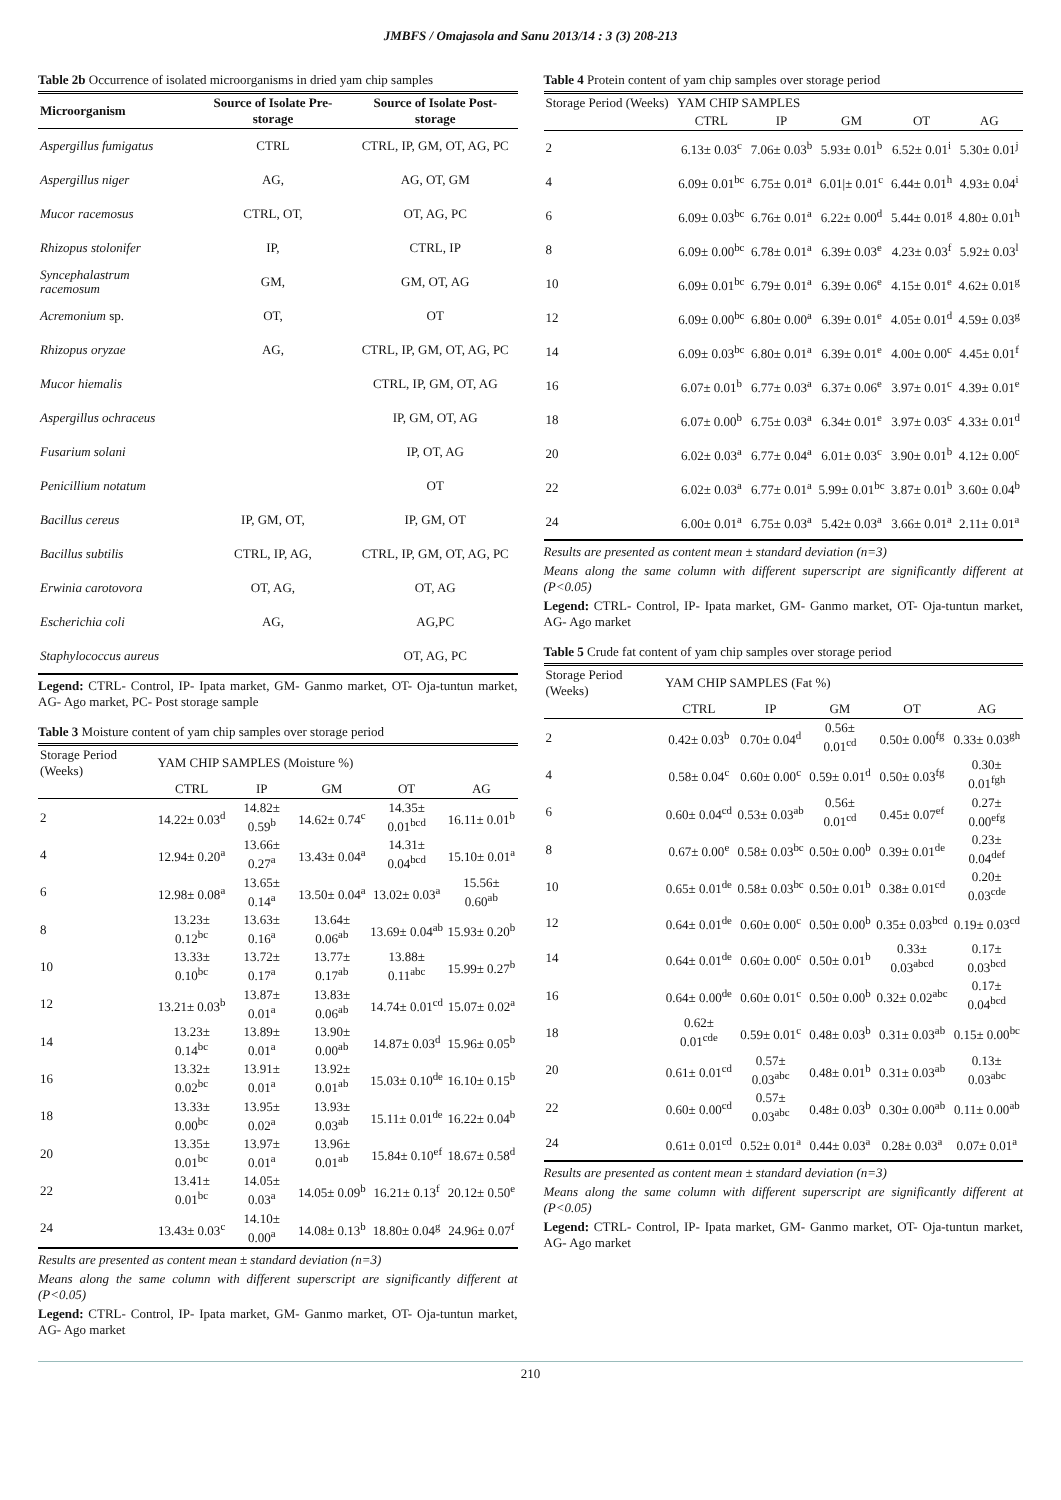JMBFS / Omajasola and Sanu 2013/14 : 3 (3) 208-213
Table 2b Occurrence of isolated microorganisms in dried yam chip samples
| Microorganism | Source of Isolate Pre-storage | Source of Isolate Post-storage |
| --- | --- | --- |
| Aspergillus fumigatus | CTRL | CTRL, IP, GM, OT, AG, PC |
| Aspergillus niger | AG, | AG, OT, GM |
| Mucor racemosus | CTRL, OT, | OT, AG, PC |
| Rhizopus stolonifer | IP, | CTRL, IP |
| Syncephalastrum racemosum | GM, | GM, OT, AG |
| Acremonium sp. | OT, | OT |
| Rhizopus oryzae | AG, | CTRL, IP, GM, OT, AG, PC |
| Mucor hiemalis | | CTRL, IP, GM, OT, AG |
| Aspergillus ochraceus | | IP, GM, OT, AG |
| Fusarium solani | | IP, OT, AG |
| Penicillium notatum | | OT |
| Bacillus cereus | IP, GM, OT, | IP, GM, OT |
| Bacillus subtilis | CTRL, IP, AG, | CTRL, IP, GM, OT, AG, PC |
| Erwinia carotovora | OT, AG, | OT, AG |
| Escherichia coli | AG, | AG,PC |
| Staphylococcus aureus | | OT, AG, PC |
Legend: CTRL- Control, IP- Ipata market, GM- Ganmo market, OT- Oja-tuntun market, AG- Ago market, PC- Post storage sample
Table 3 Moisture content of yam chip samples over storage period
| Storage Period (Weeks) | YAM CHIP SAMPLES (Moisture %) | | | | |
| --- | --- | --- | --- | --- | --- |
| | CTRL | IP | GM | OT | AG |
| 2 | 14.22± 0.03<sup>d</sup> | 14.82± 0.59<sup>b</sup> | 14.62± 0.74<sup>c</sup> | 14.35± 0.01<sup>bcd</sup> | 16.11± 0.01<sup>b</sup> |
| 4 | 12.94± 0.20<sup>a</sup> | 13.66± 0.27<sup>a</sup> | 13.43± 0.04<sup>a</sup> | 14.31± 0.04<sup>bcd</sup> | 15.10± 0.01<sup>a</sup> |
| 6 | 12.98± 0.08<sup>a</sup> | 13.65± 0.14<sup>a</sup> | 13.50± 0.04<sup>a</sup> | 13.02± 0.03<sup>a</sup> | 15.56± 0.60<sup>ab</sup> |
| 8 | 13.23± 0.12<sup>bc</sup> | 13.63± 0.16<sup>a</sup> | 13.64± 0.06<sup>ab</sup> | 13.69± 0.04<sup>ab</sup> | 15.93± 0.20<sup>b</sup> |
| 10 | 13.33± 0.10<sup>bc</sup> | 13.72± 0.17<sup>a</sup> | 13.77± 0.17<sup>ab</sup> | 13.88± 0.11<sup>abc</sup> | 15.99± 0.27<sup>b</sup> |
| 12 | 13.21± 0.03<sup>b</sup> | 13.87± 0.01<sup>a</sup> | 13.83± 0.06<sup>ab</sup> | 14.74± 0.01<sup>cd</sup> | 15.07± 0.02<sup>a</sup> |
| 14 | 13.23± 0.14<sup>bc</sup> | 13.89± 0.01<sup>a</sup> | 13.90± 0.00<sup>ab</sup> | 14.87± 0.03<sup>d</sup> | 15.96± 0.05<sup>b</sup> |
| 16 | 13.32± 0.02<sup>bc</sup> | 13.91± 0.01<sup>a</sup> | 13.92± 0.01<sup>ab</sup> | 15.03± 0.10<sup>de</sup> | 16.10± 0.15<sup>b</sup> |
| 18 | 13.33± 0.00<sup>bc</sup> | 13.95± 0.02<sup>a</sup> | 13.93± 0.03<sup>ab</sup> | 15.11± 0.01<sup>de</sup> | 16.22± 0.04<sup>b</sup> |
| 20 | 13.35± 0.01<sup>bc</sup> | 13.97± 0.01<sup>a</sup> | 13.96± 0.01<sup>ab</sup> | 15.84± 0.10<sup>ef</sup> | 18.67± 0.58<sup>d</sup> |
| 22 | 13.41± 0.01<sup>bc</sup> | 14.05± 0.03<sup>a</sup> | 14.05± 0.09<sup>b</sup> | 16.21± 0.13<sup>f</sup> | 20.12± 0.50<sup>e</sup> |
| 24 | 13.43± 0.03<sup>c</sup> | 14.10± 0.00<sup>a</sup> | 14.08± 0.13<sup>b</sup> | 18.80± 0.04<sup>g</sup> | 24.96± 0.07<sup>f</sup> |
Results are presented as content mean ± standard deviation (n=3)
Means along the same column with different superscript are significantly different at (P<0.05)
Legend: CTRL- Control, IP- Ipata market, GM- Ganmo market, OT- Oja-tuntun market, AG- Ago market
Table 4 Protein content of yam chip samples over storage period
| Storage Period (Weeks) | YAM CHIP SAMPLES | | | | |
| --- | --- | --- | --- | --- | --- |
| | CTRL | IP | GM | OT | AG |
| 2 | 6.13± 0.03<sup>c</sup> | 7.06± 0.03<sup>b</sup> | 5.93± 0.01<sup>b</sup> | 6.52± 0.01<sup>i</sup> | 5.30± 0.01<sup>j</sup> |
| 4 | 6.09± 0.01<sup>bc</sup> | 6.75± 0.01<sup>a</sup> | 6.01/± 0.01<sup>c</sup> | 6.44± 0.01<sup>h</sup> | 4.93± 0.04<sup>i</sup> |
| 6 | 6.09± 0.03<sup>bc</sup> | 6.76± 0.01<sup>a</sup> | 6.22± 0.00<sup>d</sup> | 5.44± 0.01<sup>g</sup> | 4.80± 0.01<sup>h</sup> |
| 8 | 6.09± 0.00<sup>bc</sup> | 6.78± 0.01<sup>a</sup> | 6.39± 0.03<sup>e</sup> | 4.23± 0.03<sup>f</sup> | 5.92± 0.03<sup>l</sup> |
| 10 | 6.09± 0.01<sup>bc</sup> | 6.79± 0.01<sup>a</sup> | 6.39± 0.06<sup>e</sup> | 4.15± 0.01<sup>e</sup> | 4.62± 0.01<sup>g</sup> |
| 12 | 6.09± 0.00<sup>bc</sup> | 6.80± 0.00<sup>a</sup> | 6.39± 0.01<sup>e</sup> | 4.05± 0.01<sup>d</sup> | 4.59± 0.03<sup>g</sup> |
| 14 | 6.09± 0.03<sup>bc</sup> | 6.80± 0.01<sup>a</sup> | 6.39± 0.01<sup>e</sup> | 4.00± 0.00<sup>c</sup> | 4.45± 0.01<sup>f</sup> |
| 16 | 6.07± 0.01<sup>b</sup> | 6.77± 0.03<sup>a</sup> | 6.37± 0.06<sup>e</sup> | 3.97± 0.01<sup>c</sup> | 4.39± 0.01<sup>e</sup> |
| 18 | 6.07± 0.00<sup>b</sup> | 6.75± 0.03<sup>a</sup> | 6.34± 0.01<sup>e</sup> | 3.97± 0.03<sup>c</sup> | 4.33± 0.01<sup>d</sup> |
| 20 | 6.02± 0.03<sup>a</sup> | 6.77± 0.04<sup>a</sup> | 6.01± 0.03<sup>c</sup> | 3.90± 0.01<sup>b</sup> | 4.12± 0.00<sup>c</sup> |
| 22 | 6.02± 0.03<sup>a</sup> | 6.77± 0.01<sup>a</sup> | 5.99± 0.01<sup>bc</sup> | 3.87± 0.01<sup>b</sup> | 3.60± 0.04<sup>b</sup> |
| 24 | 6.00± 0.01<sup>a</sup> | 6.75± 0.03<sup>a</sup> | 5.42± 0.03<sup>a</sup> | 3.66± 0.01<sup>a</sup> | 2.11± 0.01<sup>a</sup> |
Results are presented as content mean ± standard deviation (n=3)
Means along the same column with different superscript are significantly different at (P<0.05)
Legend: CTRL- Control, IP- Ipata market, GM- Ganmo market, OT- Oja-tuntun market, AG- Ago market
Table 5 Crude fat content of yam chip samples over storage period
| Storage Period (Weeks) | YAM CHIP SAMPLES (Fat %) | | | | |
| --- | --- | --- | --- | --- | --- |
| | CTRL | IP | GM | OT | AG |
| 2 | 0.42± 0.03<sup>b</sup> | 0.70± 0.04<sup>d</sup> | 0.56± 0.01<sup>cd</sup> | 0.50± 0.00<sup>fg</sup> | 0.33± 0.03<sup>gh</sup> |
| 4 | 0.58± 0.04<sup>c</sup> | 0.60± 0.00<sup>c</sup> | 0.59± 0.01<sup>d</sup> | 0.50± 0.03<sup>fg</sup> | 0.30± 0.01<sup>fgh</sup> |
| 6 | 0.60± 0.04<sup>cd</sup> | 0.53± 0.03<sup>ab</sup> | 0.56± 0.01<sup>cd</sup> | 0.45± 0.07<sup>ef</sup> | 0.27± 0.00<sup>efg</sup> |
| 8 | 0.67± 0.00<sup>e</sup> | 0.58± 0.03<sup>bc</sup> | 0.50± 0.00<sup>b</sup> | 0.39± 0.01<sup>de</sup> | 0.23± 0.04<sup>def</sup> |
| 10 | 0.65± 0.01<sup>de</sup> | 0.58± 0.03<sup>bc</sup> | 0.50± 0.01<sup>b</sup> | 0.38± 0.01<sup>cd</sup> | 0.20± 0.03<sup>cde</sup> |
| 12 | 0.64± 0.01<sup>de</sup> | 0.60± 0.00<sup>c</sup> | 0.50± 0.00<sup>b</sup> | 0.35± 0.03<sup>bcd</sup> | 0.19± 0.03<sup>cd</sup> |
| 14 | 0.64± 0.01<sup>de</sup> | 0.60± 0.00<sup>c</sup> | 0.50± 0.01<sup>b</sup> | 0.33± 0.03<sup>abcd</sup> | 0.17± 0.03<sup>bcd</sup> |
| 16 | 0.64± 0.00<sup>de</sup> | 0.60± 0.01<sup>c</sup> | 0.50± 0.00<sup>b</sup> | 0.32± 0.02<sup>abc</sup> | 0.17± 0.04<sup>bcd</sup> |
| 18 | 0.62± 0.01<sup>cde</sup> | 0.59± 0.01<sup>c</sup> | 0.48± 0.03<sup>b</sup> | 0.31± 0.03<sup>ab</sup> | 0.15± 0.00<sup>bc</sup> |
| 20 | 0.61± 0.01<sup>cd</sup> | 0.57± 0.03<sup>abc</sup> | 0.48± 0.01<sup>b</sup> | 0.31± 0.03<sup>ab</sup> | 0.13± 0.03<sup>abc</sup> |
| 22 | 0.60± 0.00<sup>cd</sup> | 0.57± 0.03<sup>abc</sup> | 0.48± 0.03<sup>b</sup> | 0.30± 0.00<sup>ab</sup> | 0.11± 0.00<sup>ab</sup> |
| 24 | 0.61± 0.01<sup>cd</sup> | 0.52± 0.01<sup>a</sup> | 0.44± 0.03<sup>a</sup> | 0.28± 0.03<sup>a</sup> | 0.07± 0.01<sup>a</sup> |
Results are presented as content mean ± standard deviation (n=3)
Means along the same column with different superscript are significantly different at (P<0.05)
Legend: CTRL- Control, IP- Ipata market, GM- Ganmo market, OT- Oja-tuntun market, AG- Ago market
210